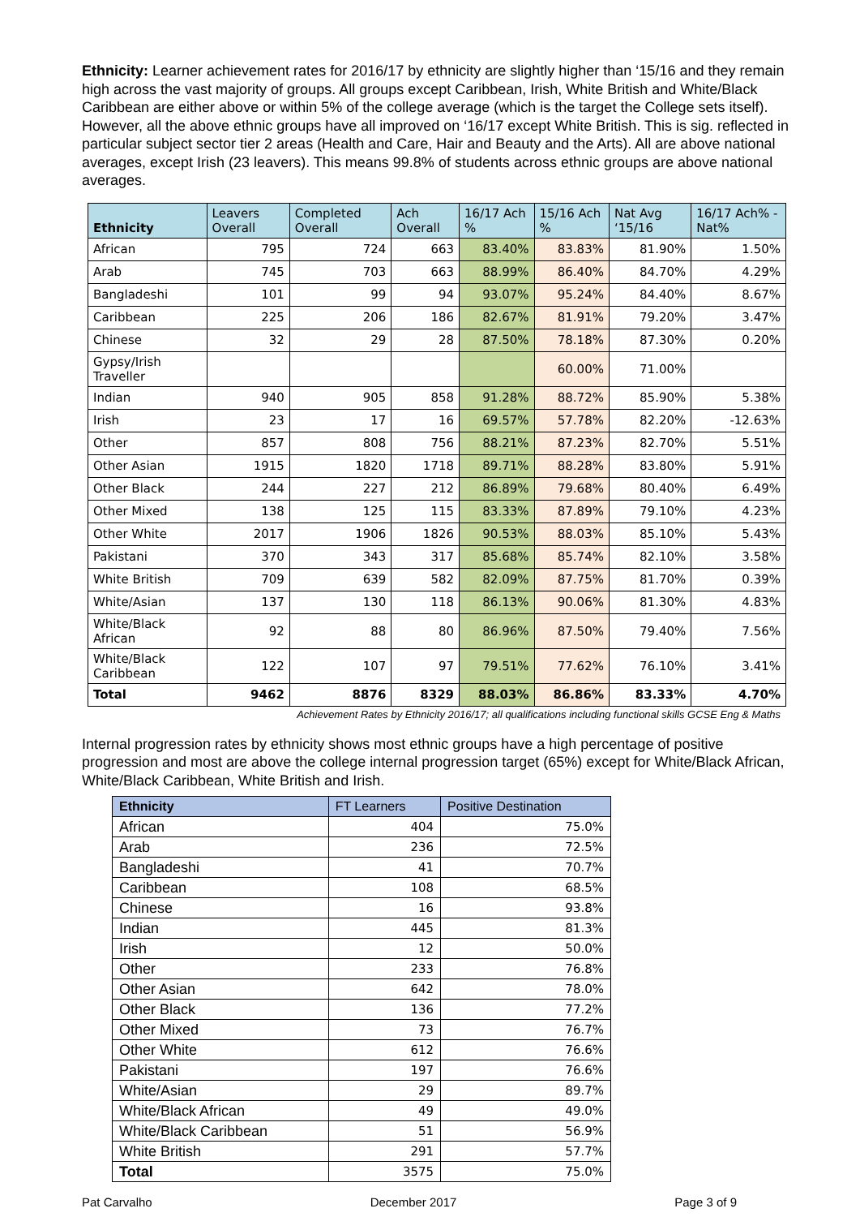Ethnicity: Learner achievement rates for 2016/17 by ethnicity are slightly higher than ‘15/16 and they remain high across the vast majority of groups. All groups except Caribbean, Irish, White British and White/Black Caribbean are either above or within 5% of the college average (which is the target the College sets itself). However, all the above ethnic groups have all improved on ‘16/17 except White British. This is sig. reflected in particular subject sector tier 2 areas (Health and Care, Hair and Beauty and the Arts). All are above national averages, except Irish (23 leavers). This means 99.8% of students across ethnic groups are above national averages.
| Ethnicity | Leavers Overall | Completed Overall | Ach Overall | 16/17 Ach % | 15/16 Ach % | Nat Avg ‘15/16 | 16/17 Ach% -Nat% |
| --- | --- | --- | --- | --- | --- | --- | --- |
| African | 795 | 724 | 663 | 83.40% | 83.83% | 81.90% | 1.50% |
| Arab | 745 | 703 | 663 | 88.99% | 86.40% | 84.70% | 4.29% |
| Bangladeshi | 101 | 99 | 94 | 93.07% | 95.24% | 84.40% | 8.67% |
| Caribbean | 225 | 206 | 186 | 82.67% | 81.91% | 79.20% | 3.47% |
| Chinese | 32 | 29 | 28 | 87.50% | 78.18% | 87.30% | 0.20% |
| Gypsy/Irish Traveller | | | | | 60.00% | 71.00% | |
| Indian | 940 | 905 | 858 | 91.28% | 88.72% | 85.90% | 5.38% |
| Irish | 23 | 17 | 16 | 69.57% | 57.78% | 82.20% | -12.63% |
| Other | 857 | 808 | 756 | 88.21% | 87.23% | 82.70% | 5.51% |
| Other Asian | 1915 | 1820 | 1718 | 89.71% | 88.28% | 83.80% | 5.91% |
| Other Black | 244 | 227 | 212 | 86.89% | 79.68% | 80.40% | 6.49% |
| Other Mixed | 138 | 125 | 115 | 83.33% | 87.89% | 79.10% | 4.23% |
| Other White | 2017 | 1906 | 1826 | 90.53% | 88.03% | 85.10% | 5.43% |
| Pakistani | 370 | 343 | 317 | 85.68% | 85.74% | 82.10% | 3.58% |
| White British | 709 | 639 | 582 | 82.09% | 87.75% | 81.70% | 0.39% |
| White/Asian | 137 | 130 | 118 | 86.13% | 90.06% | 81.30% | 4.83% |
| White/Black African | 92 | 88 | 80 | 86.96% | 87.50% | 79.40% | 7.56% |
| White/Black Caribbean | 122 | 107 | 97 | 79.51% | 77.62% | 76.10% | 3.41% |
| Total | 9462 | 8876 | 8329 | 88.03% | 86.86% | 83.33% | 4.70% |
Achievement Rates by Ethnicity 2016/17; all qualifications including functional skills GCSE Eng & Maths
Internal progression rates by ethnicity shows most ethnic groups have a high percentage of positive progression and most are above the college internal progression target (65%) except for White/Black African, White/Black Caribbean, White British and Irish.
| Ethnicity | FT Learners | Positive Destination |
| --- | --- | --- |
| African | 404 | 75.0% |
| Arab | 236 | 72.5% |
| Bangladeshi | 41 | 70.7% |
| Caribbean | 108 | 68.5% |
| Chinese | 16 | 93.8% |
| Indian | 445 | 81.3% |
| Irish | 12 | 50.0% |
| Other | 233 | 76.8% |
| Other Asian | 642 | 78.0% |
| Other Black | 136 | 77.2% |
| Other Mixed | 73 | 76.7% |
| Other White | 612 | 76.6% |
| Pakistani | 197 | 76.6% |
| White/Asian | 29 | 89.7% |
| White/Black African | 49 | 49.0% |
| White/Black Caribbean | 51 | 56.9% |
| White British | 291 | 57.7% |
| Total | 3575 | 75.0% |
Pat Carvalho December 2017 Page 3 of 9